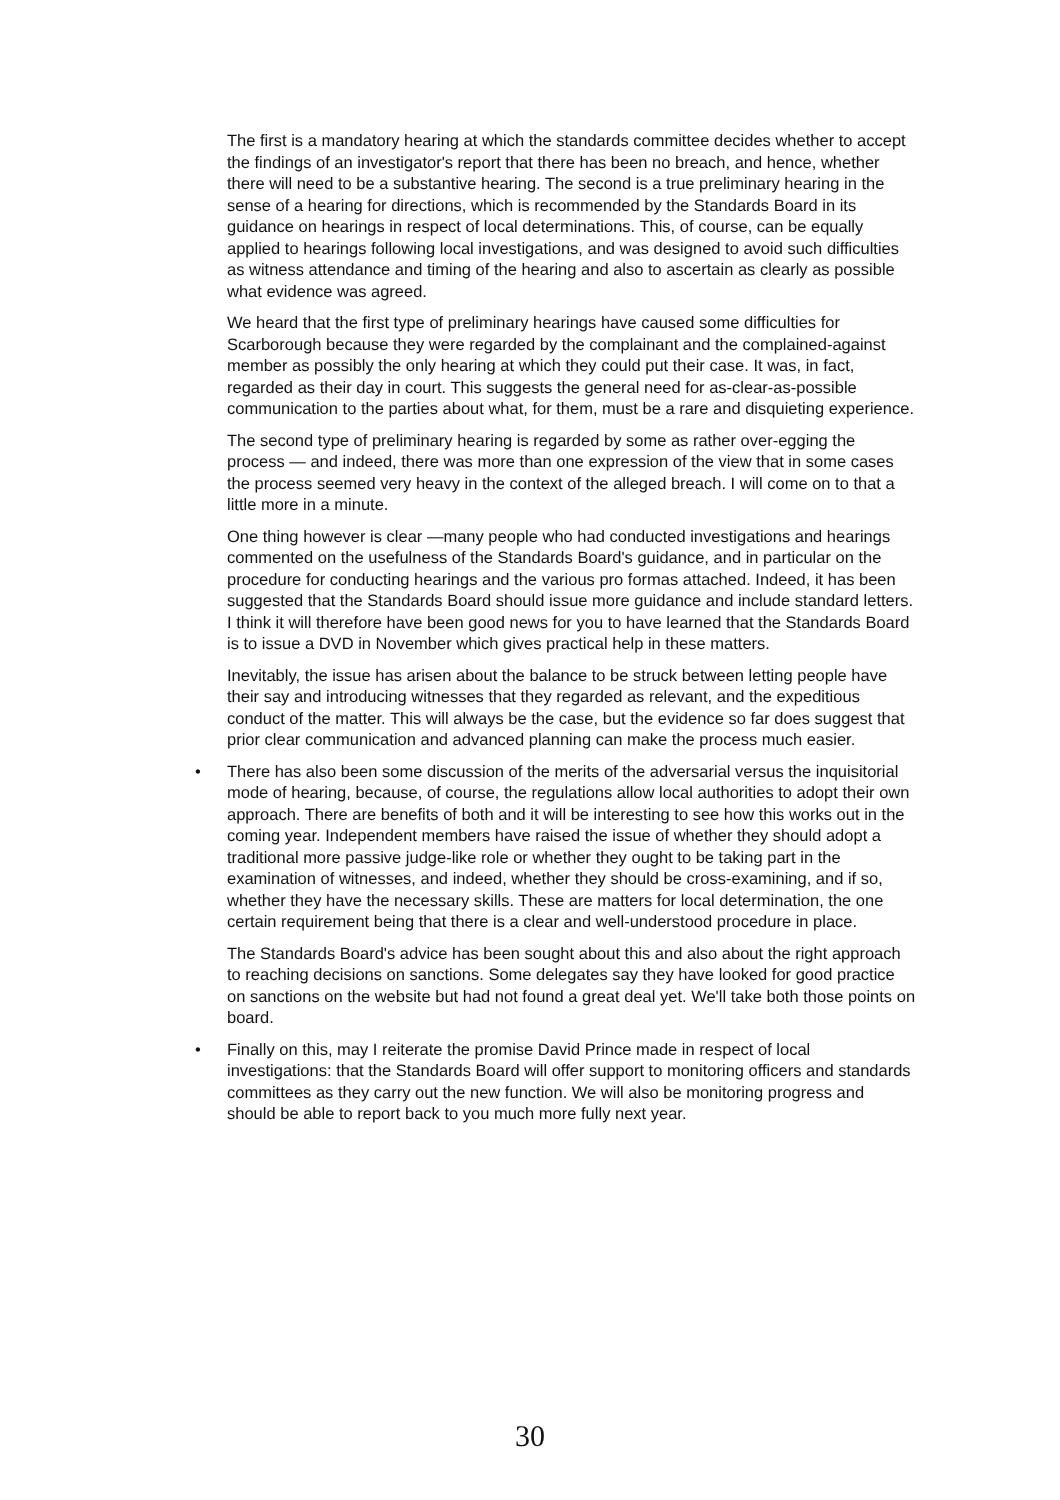The first is a mandatory hearing at which the standards committee decides whether to accept the findings of an investigator's report that there has been no breach, and hence, whether there will need to be a substantive hearing. The second is a true preliminary hearing in the sense of a hearing for directions, which is recommended by the Standards Board in its guidance on hearings in respect of local determinations. This, of course, can be equally applied to hearings following local investigations, and was designed to avoid such difficulties as witness attendance and timing of the hearing and also to ascertain as clearly as possible what evidence was agreed.
We heard that the first type of preliminary hearings have caused some difficulties for Scarborough because they were regarded by the complainant and the complained-against member as possibly the only hearing at which they could put their case. It was, in fact, regarded as their day in court. This suggests the general need for as-clear-as-possible communication to the parties about what, for them, must be a rare and disquieting experience.
The second type of preliminary hearing is regarded by some as rather over-egging the process — and indeed, there was more than one expression of the view that in some cases the process seemed very heavy in the context of the alleged breach. I will come on to that a little more in a minute.
One thing however is clear —many people who had conducted investigations and hearings commented on the usefulness of the Standards Board's guidance, and in particular on the procedure for conducting hearings and the various pro formas attached. Indeed, it has been suggested that the Standards Board should issue more guidance and include standard letters. I think it will therefore have been good news for you to have learned that the Standards Board is to issue a DVD in November which gives practical help in these matters.
Inevitably, the issue has arisen about the balance to be struck between letting people have their say and introducing witnesses that they regarded as relevant, and the expeditious conduct of the matter. This will always be the case, but the evidence so far does suggest that prior clear communication and advanced planning can make the process much easier.
• There has also been some discussion of the merits of the adversarial versus the inquisitorial mode of hearing, because, of course, the regulations allow local authorities to adopt their own approach. There are benefits of both and it will be interesting to see how this works out in the coming year. Independent members have raised the issue of whether they should adopt a traditional more passive judge-like role or whether they ought to be taking part in the examination of witnesses, and indeed, whether they should be cross-examining, and if so, whether they have the necessary skills. These are matters for local determination, the one certain requirement being that there is a clear and well-understood procedure in place.
The Standards Board's advice has been sought about this and also about the right approach to reaching decisions on sanctions. Some delegates say they have looked for good practice on sanctions on the website but had not found a great deal yet. We'll take both those points on board.
• Finally on this, may I reiterate the promise David Prince made in respect of local investigations: that the Standards Board will offer support to monitoring officers and standards committees as they carry out the new function. We will also be monitoring progress and should be able to report back to you much more fully next year.
30